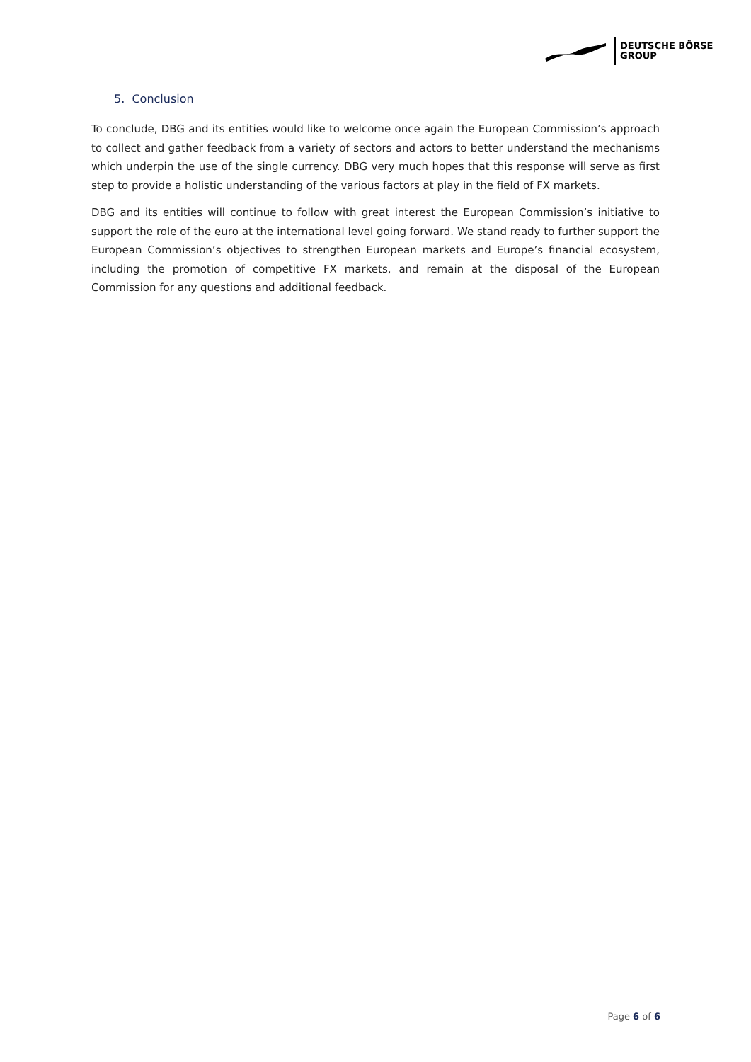DEUTSCHE BÖRSE
GROUP
5. Conclusion
To conclude, DBG and its entities would like to welcome once again the European Commission’s approach to collect and gather feedback from a variety of sectors and actors to better understand the mechanisms which underpin the use of the single currency. DBG very much hopes that this response will serve as first step to provide a holistic understanding of the various factors at play in the field of FX markets.
DBG and its entities will continue to follow with great interest the European Commission’s initiative to support the role of the euro at the international level going forward. We stand ready to further support the European Commission’s objectives to strengthen European markets and Europe’s financial ecosystem, including the promotion of competitive FX markets, and remain at the disposal of the European Commission for any questions and additional feedback.
Page 6 of 6